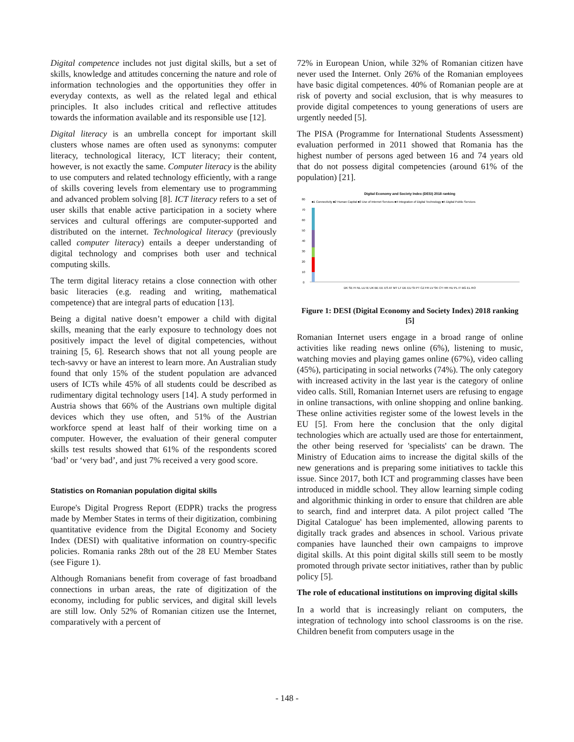Digital competence includes not just digital skills, but a set of skills, knowledge and attitudes concerning the nature and role of information technologies and the opportunities they offer in everyday contexts, as well as the related legal and ethical principles. It also includes critical and reflective attitudes towards the information available and its responsible use [12].
Digital literacy is an umbrella concept for important skill clusters whose names are often used as synonyms: computer literacy, technological literacy, ICT literacy; their content, however, is not exactly the same. Computer literacy is the ability to use computers and related technology efficiently, with a range of skills covering levels from elementary use to programming and advanced problem solving [8]. ICT literacy refers to a set of user skills that enable active participation in a society where services and cultural offerings are computer-supported and distributed on the internet. Technological literacy (previously called computer literacy) entails a deeper understanding of digital technology and comprises both user and technical computing skills.
The term digital literacy retains a close connection with other basic literacies (e.g. reading and writing, mathematical competence) that are integral parts of education [13].
Being a digital native doesn’t empower a child with digital skills, meaning that the early exposure to technology does not positively impact the level of digital competencies, without training [5, 6]. Research shows that not all young people are tech-savvy or have an interest to learn more. An Australian study found that only 15% of the student population are advanced users of ICTs while 45% of all students could be described as rudimentary digital technology users [14]. A study performed in Austria shows that 66% of the Austrians own multiple digital devices which they use often, and 51% of the Austrian workforce spend at least half of their working time on a computer. However, the evaluation of their general computer skills test results showed that 61% of the respondents scored ‘bad’ or ‘very bad’, and just 7% received a very good score.
Statistics on Romanian population digital skills
Europe's Digital Progress Report (EDPR) tracks the progress made by Member States in terms of their digitization, combining quantitative evidence from the Digital Economy and Society Index (DESI) with qualitative information on country-specific policies. Romania ranks 28th out of the 28 EU Member States (see Figure 1).
Although Romanians benefit from coverage of fast broadband connections in urban areas, the rate of digitization of the economy, including for public services, and digital skill levels are still low. Only 52% of Romanian citizen use the Internet, comparatively with a percent of
72% in European Union, while 32% of Romanian citizen have never used the Internet. Only 26% of the Romanian employees have basic digital competences. 40% of Romanian people are at risk of poverty and social exclusion, that is why measures to provide digital competences to young generations of users are urgently needed [5].
The PISA (Programme for International Students Assessment) evaluation performed in 2011 showed that Romania has the highest number of persons aged between 16 and 74 years old that do not possess digital competencies (around 61% of the population) [21].
Digital Economy and Society Index (DESI) 2018 ranking
■1 Connectivity ■2 Human Capital ■3 Use of Internet Services ■4 Integration of Digital Technology ■5 Digital Public Services
0
10
20
30
40
50
60
70
80
DK SE FI NL LU IE UK BE EE ES AT MT LT DE EU SI PT CZ FR LV SK CY HR HU PL IT BG EL RO
Figure 1: DESI (Digital Economy and Society Index) 2018 ranking [5]
Romanian Internet users engage in a broad range of online activities like reading news online (6%), listening to music, watching movies and playing games online (67%), video calling (45%), participating in social networks (74%). The only category with increased activity in the last year is the category of online video calls. Still, Romanian Internet users are refusing to engage in online transactions, with online shopping and online banking. These online activities register some of the lowest levels in the EU [5]. From here the conclusion that the only digital technologies which are actually used are those for entertainment, the other being reserved for 'specialists' can be drawn. The Ministry of Education aims to increase the digital skills of the new generations and is preparing some initiatives to tackle this issue. Since 2017, both ICT and programming classes have been introduced in middle school. They allow learning simple coding and algorithmic thinking in order to ensure that children are able to search, find and interpret data. A pilot project called 'The Digital Catalogue' has been implemented, allowing parents to digitally track grades and absences in school. Various private companies have launched their own campaigns to improve digital skills. At this point digital skills still seem to be mostly promoted through private sector initiatives, rather than by public policy [5].
The role of educational institutions on improving digital skills
In a world that is increasingly reliant on computers, the integration of technology into school classrooms is on the rise. Children benefit from computers usage in the
- 148 -